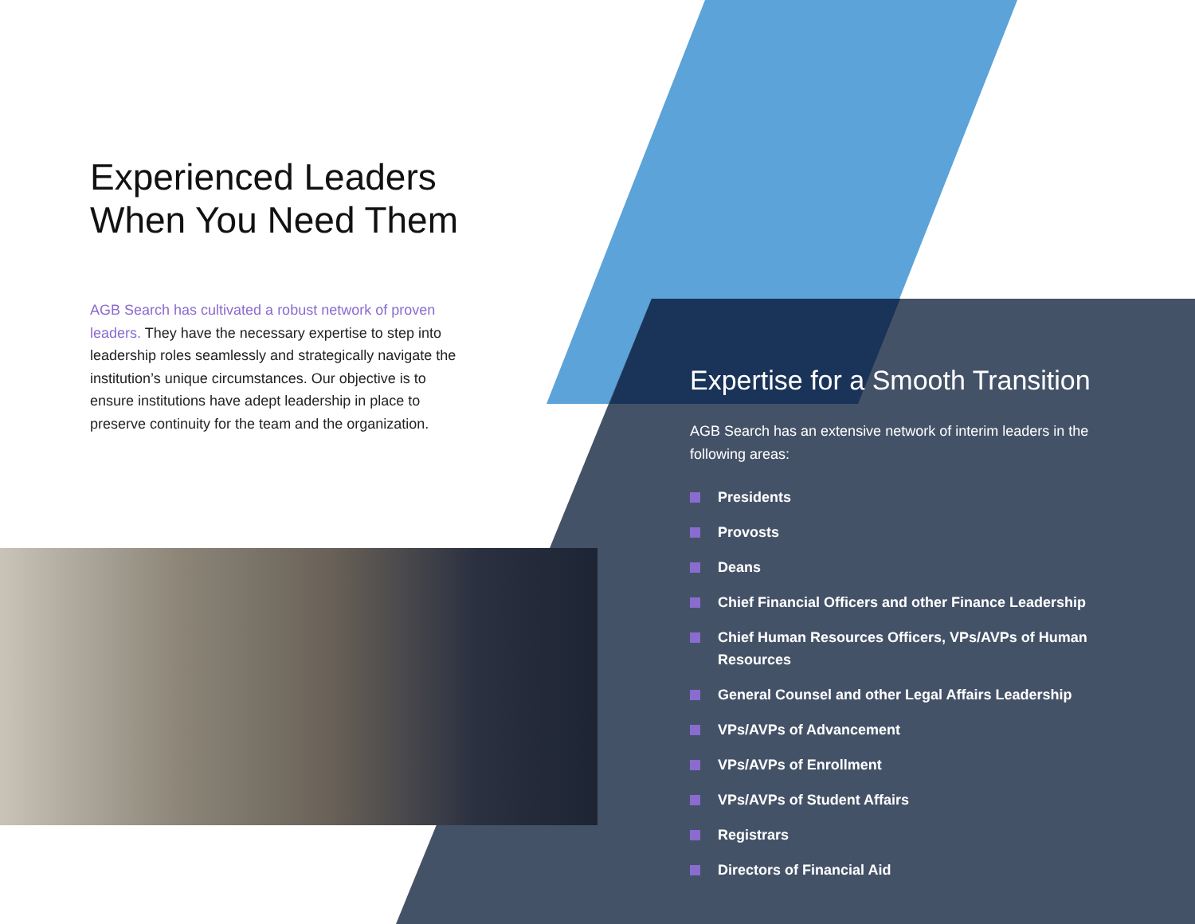Experienced Leaders When You Need Them
AGB Search has cultivated a robust network of proven leaders. They have the necessary expertise to step into leadership roles seamlessly and strategically navigate the institution’s unique circumstances. Our objective is to ensure institutions have adept leadership in place to preserve continuity for the team and the organization.
Expertise for a Smooth Transition
AGB Search has an extensive network of interim leaders in the following areas:
Presidents
Provosts
Deans
Chief Financial Officers and other Finance Leadership
Chief Human Resources Officers, VPs/AVPs of Human Resources
General Counsel and other Legal Affairs Leadership
VPs/AVPs of Advancement
VPs/AVPs of Enrollment
VPs/AVPs of Student Affairs
Registrars
Directors of Financial Aid